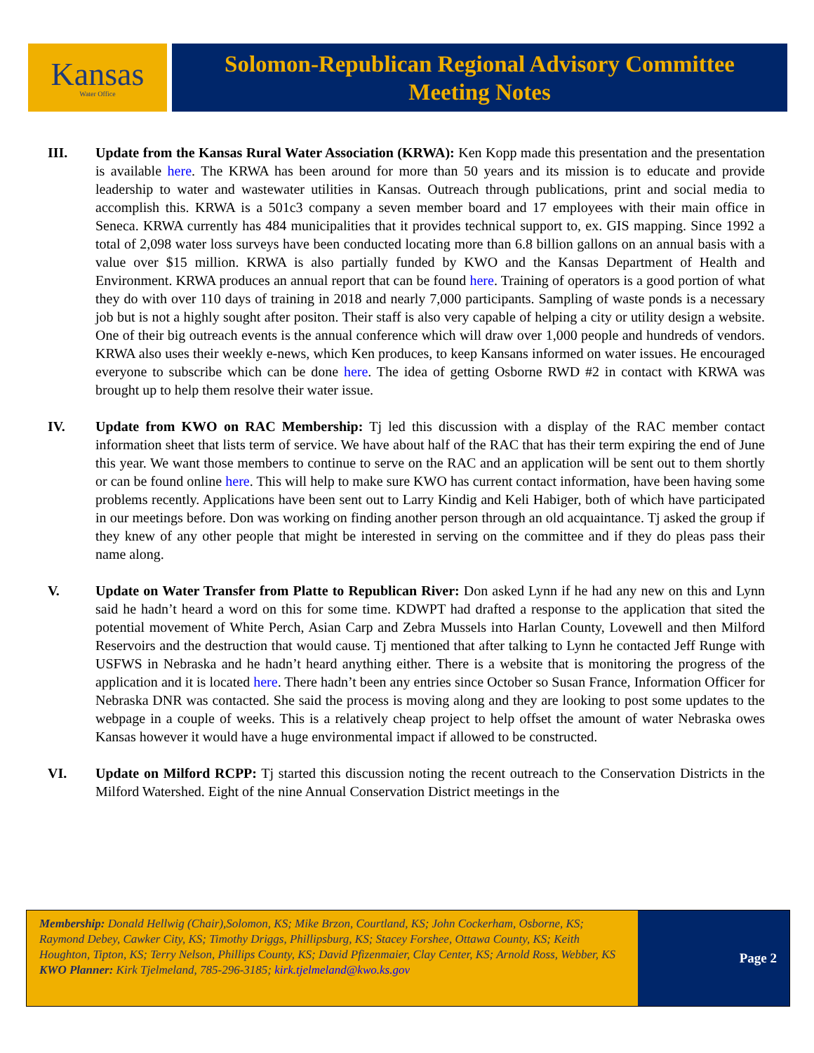Kansas
Water Office
Solomon-Republican Regional Advisory Committee
Meeting Notes
III. Update from the Kansas Rural Water Association (KRWA): Ken Kopp made this presentation and the presentation is available here. The KRWA has been around for more than 50 years and its mission is to educate and provide leadership to water and wastewater utilities in Kansas. Outreach through publications, print and social media to accomplish this. KRWA is a 501c3 company a seven member board and 17 employees with their main office in Seneca. KRWA currently has 484 municipalities that it provides technical support to, ex. GIS mapping. Since 1992 a total of 2,098 water loss surveys have been conducted locating more than 6.8 billion gallons on an annual basis with a value over $15 million. KRWA is also partially funded by KWO and the Kansas Department of Health and Environment. KRWA produces an annual report that can be found here. Training of operators is a good portion of what they do with over 110 days of training in 2018 and nearly 7,000 participants. Sampling of waste ponds is a necessary job but is not a highly sought after positon. Their staff is also very capable of helping a city or utility design a website. One of their big outreach events is the annual conference which will draw over 1,000 people and hundreds of vendors. KRWA also uses their weekly e-news, which Ken produces, to keep Kansans informed on water issues. He encouraged everyone to subscribe which can be done here. The idea of getting Osborne RWD #2 in contact with KRWA was brought up to help them resolve their water issue.
IV. Update from KWO on RAC Membership: Tj led this discussion with a display of the RAC member contact information sheet that lists term of service. We have about half of the RAC that has their term expiring the end of June this year. We want those members to continue to serve on the RAC and an application will be sent out to them shortly or can be found online here. This will help to make sure KWO has current contact information, have been having some problems recently. Applications have been sent out to Larry Kindig and Keli Habiger, both of which have participated in our meetings before. Don was working on finding another person through an old acquaintance. Tj asked the group if they knew of any other people that might be interested in serving on the committee and if they do pleas pass their name along.
V. Update on Water Transfer from Platte to Republican River: Don asked Lynn if he had any new on this and Lynn said he hadn’t heard a word on this for some time. KDWPT had drafted a response to the application that sited the potential movement of White Perch, Asian Carp and Zebra Mussels into Harlan County, Lovewell and then Milford Reservoirs and the destruction that would cause. Tj mentioned that after talking to Lynn he contacted Jeff Runge with USFWS in Nebraska and he hadn’t heard anything either. There is a website that is monitoring the progress of the application and it is located here. There hadn’t been any entries since October so Susan France, Information Officer for Nebraska DNR was contacted. She said the process is moving along and they are looking to post some updates to the webpage in a couple of weeks. This is a relatively cheap project to help offset the amount of water Nebraska owes Kansas however it would have a huge environmental impact if allowed to be constructed.
VI. Update on Milford RCPP: Tj started this discussion noting the recent outreach to the Conservation Districts in the Milford Watershed. Eight of the nine Annual Conservation District meetings in the
Membership: Donald Hellwig (Chair),Solomon, KS; Mike Brzon, Courtland, KS; John Cockerham, Osborne, KS; Raymond Debey, Cawker City, KS; Timothy Driggs, Phillipsburg, KS; Stacey Forshee, Ottawa County, KS; Keith Houghton, Tipton, KS; Terry Nelson, Phillips County, KS; David Pfizenmaier, Clay Center, KS; Arnold Ross, Webber, KS KWO Planner: Kirk Tjelmeland, 785-296-3185; kirk.tjelmeland@kwo.ks.gov
Page 2